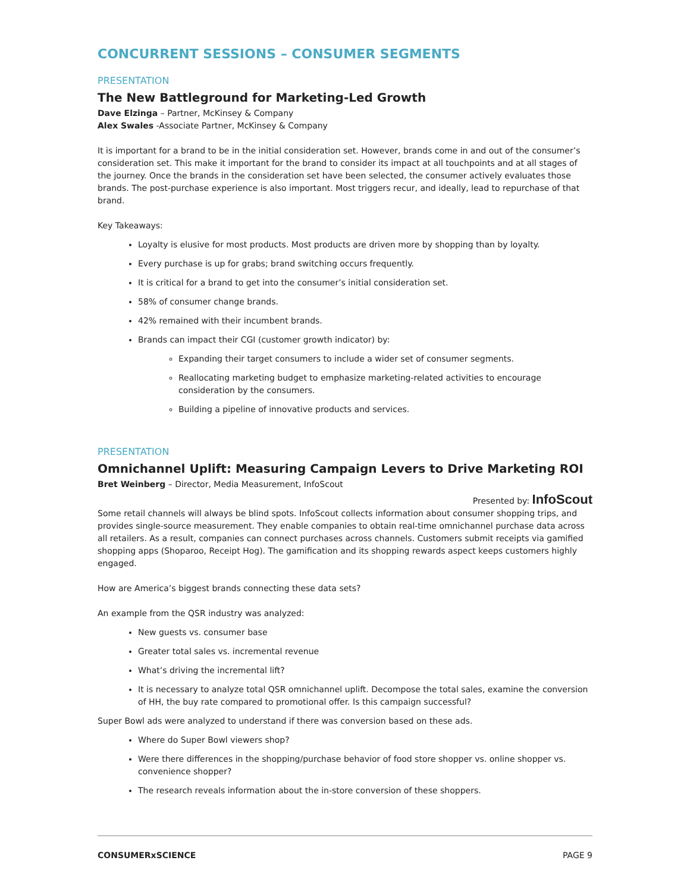CONCURRENT SESSIONS – CONSUMER SEGMENTS
PRESENTATION
The New Battleground for Marketing-Led Growth
Dave Elzinga – Partner, McKinsey & Company
Alex Swales -Associate Partner, McKinsey & Company
It is important for a brand to be in the initial consideration set. However, brands come in and out of the consumer’s consideration set. This make it important for the brand to consider its impact at all touchpoints and at all stages of the journey. Once the brands in the consideration set have been selected, the consumer actively evaluates those brands. The post-purchase experience is also important. Most triggers recur, and ideally, lead to repurchase of that brand.
Key Takeaways:
Loyalty is elusive for most products. Most products are driven more by shopping than by loyalty.
Every purchase is up for grabs; brand switching occurs frequently.
It is critical for a brand to get into the consumer’s initial consideration set.
58% of consumer change brands.
42% remained with their incumbent brands.
Brands can impact their CGI (customer growth indicator) by:
Expanding their target consumers to include a wider set of consumer segments.
Reallocating marketing budget to emphasize marketing-related activities to encourage consideration by the consumers.
Building a pipeline of innovative products and services.
PRESENTATION
Omnichannel Uplift: Measuring Campaign Levers to Drive Marketing ROI
Bret Weinberg – Director, Media Measurement, InfoScout
Presented by: InfoScout
Some retail channels will always be blind spots. InfoScout collects information about consumer shopping trips, and provides single-source measurement. They enable companies to obtain real-time omnichannel purchase data across all retailers. As a result, companies can connect purchases across channels. Customers submit receipts via gamified shopping apps (Shoparoo, Receipt Hog). The gamification and its shopping rewards aspect keeps customers highly engaged.
How are America’s biggest brands connecting these data sets?
An example from the QSR industry was analyzed:
New guests vs. consumer base
Greater total sales vs. incremental revenue
What’s driving the incremental lift?
It is necessary to analyze total QSR omnichannel uplift. Decompose the total sales, examine the conversion of HH, the buy rate compared to promotional offer. Is this campaign successful?
Super Bowl ads were analyzed to understand if there was conversion based on these ads.
Where do Super Bowl viewers shop?
Were there differences in the shopping/purchase behavior of food store shopper vs. online shopper vs. convenience shopper?
The research reveals information about the in-store conversion of these shoppers.
CONSUMERxSCIENCE PAGE 9